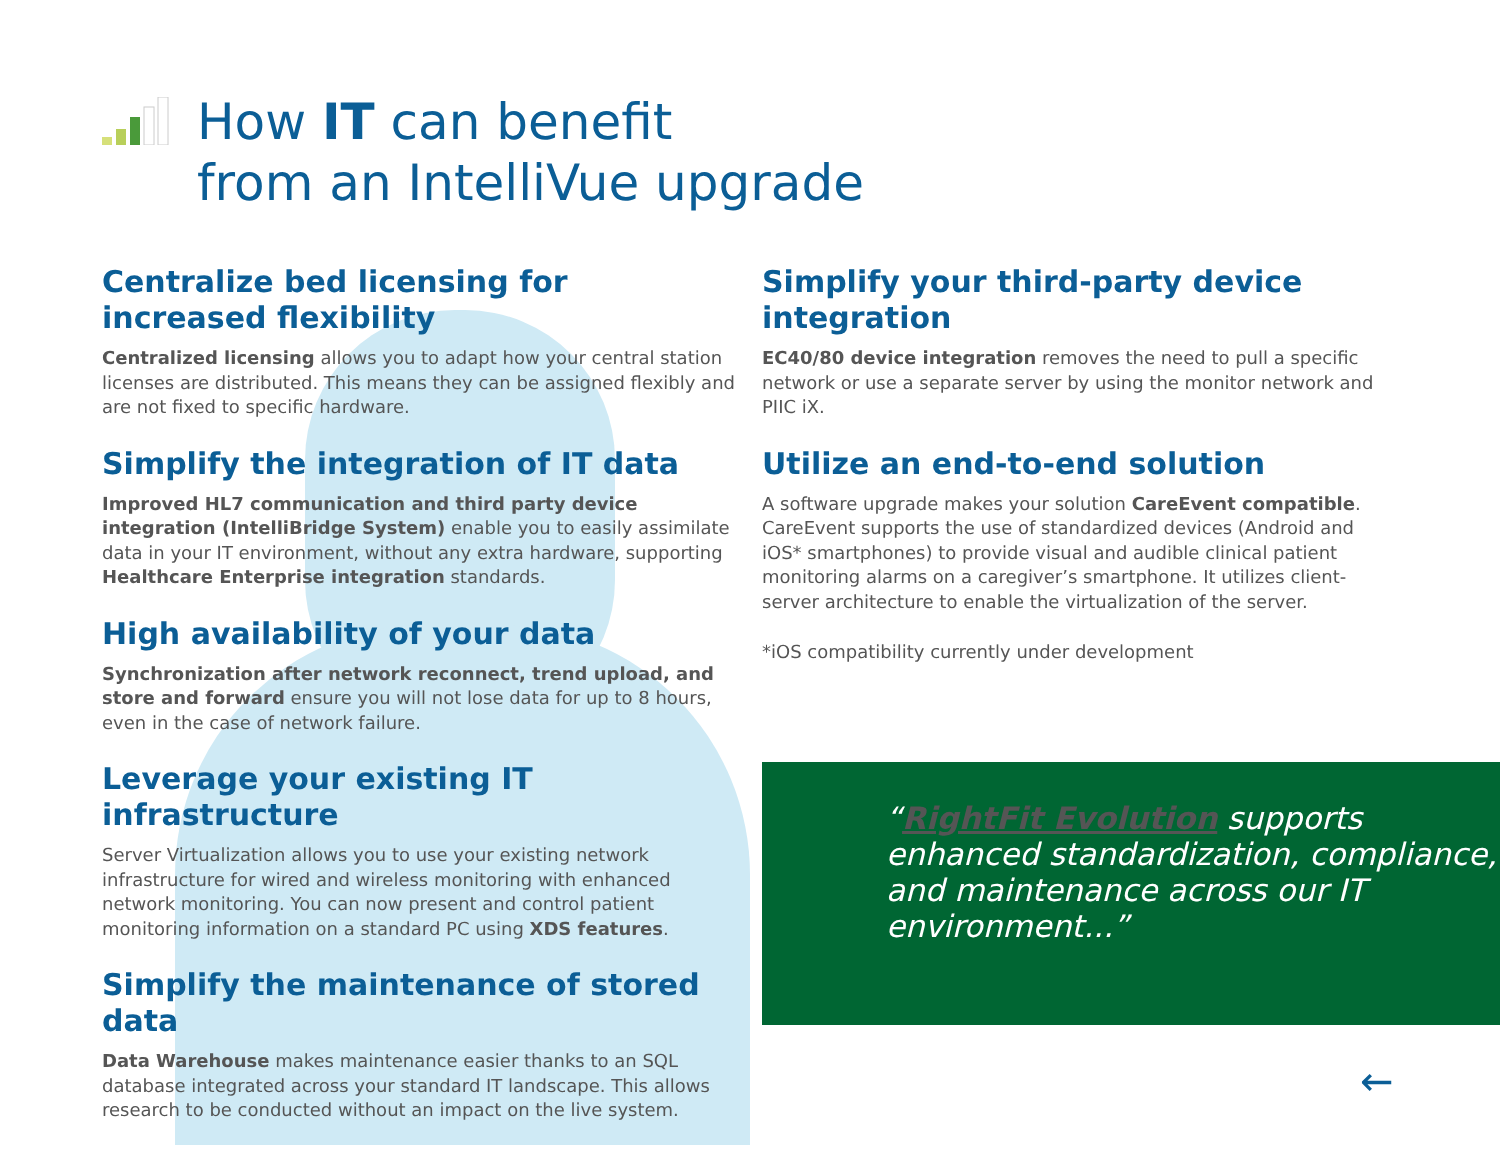How IT can benefit
from an IntelliVue upgrade
Centralize bed licensing for increased flexibility
Centralized licensing allows you to adapt how your central station licenses are distributed. This means they can be assigned flexibly and are not fixed to specific hardware.
Simplify the integration of IT data
Improved HL7 communication and third party device integration (IntelliBridge System) enable you to easily assimilate data in your IT environment, without any extra hardware, supporting Healthcare Enterprise integration standards.
High availability of your data
Synchronization after network reconnect, trend upload, and store and forward ensure you will not lose data for up to 8 hours, even in the case of network failure.
Leverage your existing IT infrastructure
Server Virtualization allows you to use your existing network infrastructure for wired and wireless monitoring with enhanced network monitoring. You can now present and control patient monitoring information on a standard PC using XDS features.
Simplify the maintenance of stored data
Data Warehouse makes maintenance easier thanks to an SQL database integrated across your standard IT landscape. This allows research to be conducted without an impact on the live system.
Simplify your third-party device integration
EC40/80 device integration removes the need to pull a specific network or use a separate server by using the monitor network and PIIC iX.
Utilize an end-to-end solution
A software upgrade makes your solution CareEvent compatible. CareEvent supports the use of standardized devices (Android and iOS* smartphones) to provide visual and audible clinical patient monitoring alarms on a caregiver’s smartphone. It utilizes client-server architecture to enable the virtualization of the server.
*iOS compatibility currently under development
“RightFit Evolution supports enhanced standardization, compliance, and maintenance across our IT environment...”
←